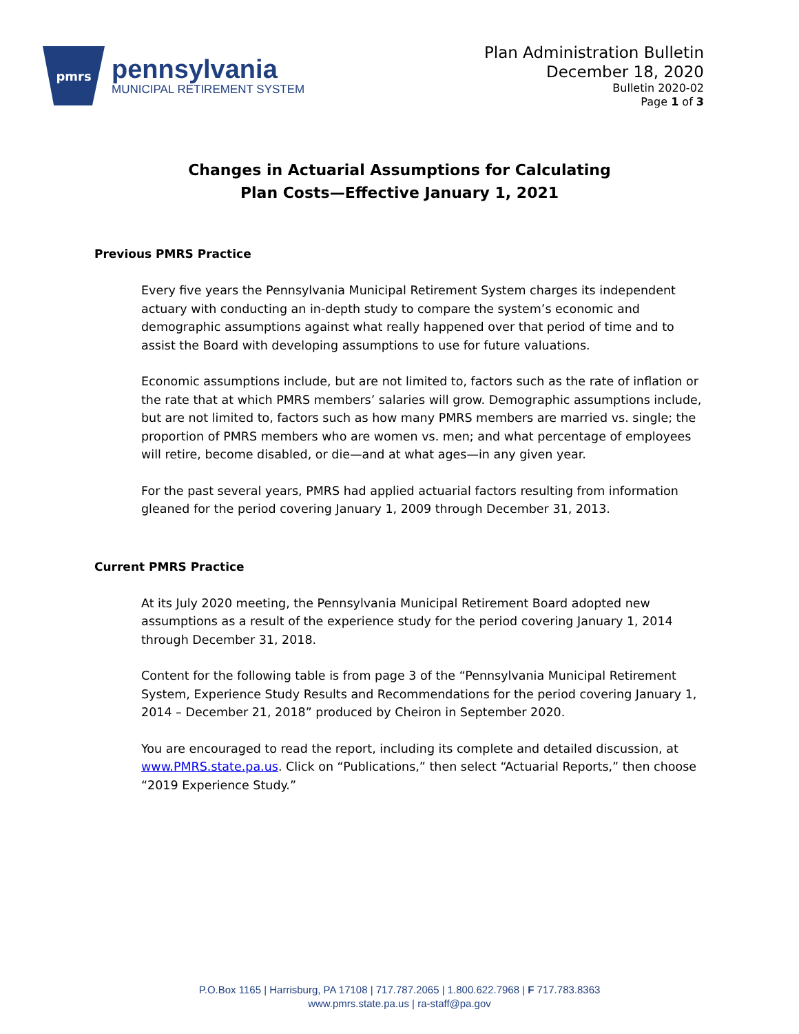pmrs
pennsylvania
MUNICIPAL RETIREMENT SYSTEM
Plan Administration Bulletin
December 18, 2020
Bulletin 2020-02
Page 1 of 3
Changes in Actuarial Assumptions for Calculating
Plan Costs—Effective January 1, 2021
Previous PMRS Practice
Every five years the Pennsylvania Municipal Retirement System charges its independent actuary with conducting an in-depth study to compare the system’s economic and demographic assumptions against what really happened over that period of time and to assist the Board with developing assumptions to use for future valuations.
Economic assumptions include, but are not limited to, factors such as the rate of inflation or the rate that at which PMRS members’ salaries will grow. Demographic assumptions include, but are not limited to, factors such as how many PMRS members are married vs. single; the proportion of PMRS members who are women vs. men; and what percentage of employees will retire, become disabled, or die—and at what ages—in any given year.
For the past several years, PMRS had applied actuarial factors resulting from information gleaned for the period covering January 1, 2009 through December 31, 2013.
Current PMRS Practice
At its July 2020 meeting, the Pennsylvania Municipal Retirement Board adopted new assumptions as a result of the experience study for the period covering January 1, 2014 through December 31, 2018.
Content for the following table is from page 3 of the “Pennsylvania Municipal Retirement System, Experience Study Results and Recommendations for the period covering January 1, 2014 – December 21, 2018” produced by Cheiron in September 2020.
You are encouraged to read the report, including its complete and detailed discussion, at www.PMRS.state.pa.us. Click on “Publications,” then select “Actuarial Reports,” then choose “2019 Experience Study.”
P.O.Box 1165 | Harrisburg, PA 17108 | 717.787.2065 | 1.800.622.7968 | F 717.783.8363
www.pmrs.state.pa.us | ra-staff@pa.gov